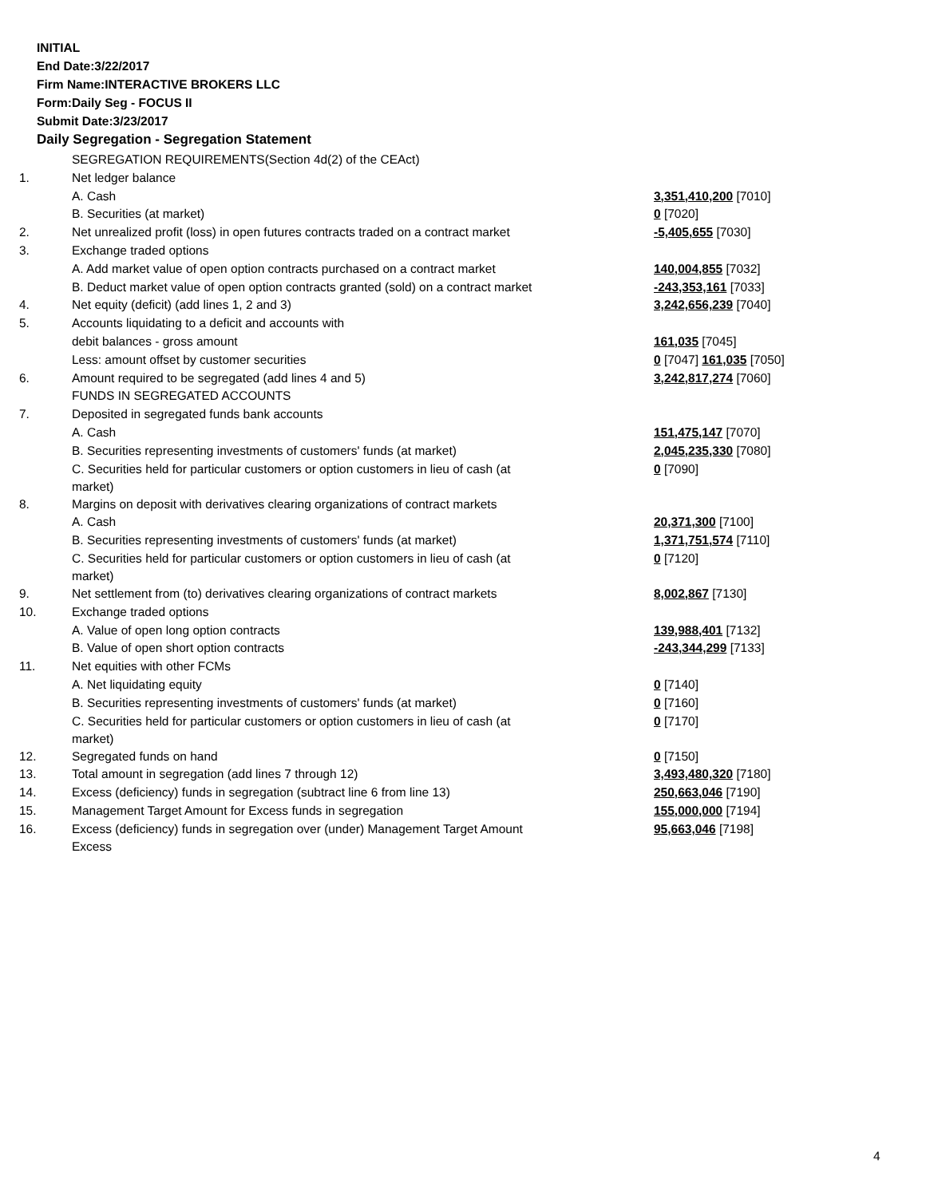INITIAL
End Date:3/22/2017
Firm Name:INTERACTIVE BROKERS LLC
Form:Daily Seg - FOCUS II
Submit Date:3/23/2017
Daily Segregation - Segregation Statement
| | SEGREGATION REQUIREMENTS(Section 4d(2) of the CEAct) | |
| 1. | Net ledger balance | |
| | A. Cash | 3,351,410,200 [7010] |
| | B. Securities (at market) | 0 [7020] |
| 2. | Net unrealized profit (loss) in open futures contracts traded on a contract market | -5,405,655 [7030] |
| 3. | Exchange traded options | |
| | A. Add market value of open option contracts purchased on a contract market | 140,004,855 [7032] |
| | B. Deduct market value of open option contracts granted (sold) on a contract market | -243,353,161 [7033] |
| 4. | Net equity (deficit) (add lines 1, 2 and 3) | 3,242,656,239 [7040] |
| 5. | Accounts liquidating to a deficit and accounts with | |
| | debit balances - gross amount | 161,035 [7045] |
| | Less: amount offset by customer securities | 0 [7047] 161,035 [7050] |
| 6. | Amount required to be segregated (add lines 4 and 5) | 3,242,817,274 [7060] |
| | FUNDS IN SEGREGATED ACCOUNTS | |
| 7. | Deposited in segregated funds bank accounts | |
| | A. Cash | 151,475,147 [7070] |
| | B. Securities representing investments of customers' funds (at market) | 2,045,235,330 [7080] |
| | C. Securities held for particular customers or option customers in lieu of cash (at market) | 0 [7090] |
| 8. | Margins on deposit with derivatives clearing organizations of contract markets | |
| | A. Cash | 20,371,300 [7100] |
| | B. Securities representing investments of customers' funds (at market) | 1,371,751,574 [7110] |
| | C. Securities held for particular customers or option customers in lieu of cash (at market) | 0 [7120] |
| 9. | Net settlement from (to) derivatives clearing organizations of contract markets | 8,002,867 [7130] |
| 10. | Exchange traded options | |
| | A. Value of open long option contracts | 139,988,401 [7132] |
| | B. Value of open short option contracts | -243,344,299 [7133] |
| 11. | Net equities with other FCMs | |
| | A. Net liquidating equity | 0 [7140] |
| | B. Securities representing investments of customers' funds (at market) | 0 [7160] |
| | C. Securities held for particular customers or option customers in lieu of cash (at market) | 0 [7170] |
| 12. | Segregated funds on hand | 0 [7150] |
| 13. | Total amount in segregation (add lines 7 through 12) | 3,493,480,320 [7180] |
| 14. | Excess (deficiency) funds in segregation (subtract line 6 from line 13) | 250,663,046 [7190] |
| 15. | Management Target Amount for Excess funds in segregation | 155,000,000 [7194] |
| 16. | Excess (deficiency) funds in segregation over (under) Management Target Amount Excess | 95,663,046 [7198] |
4